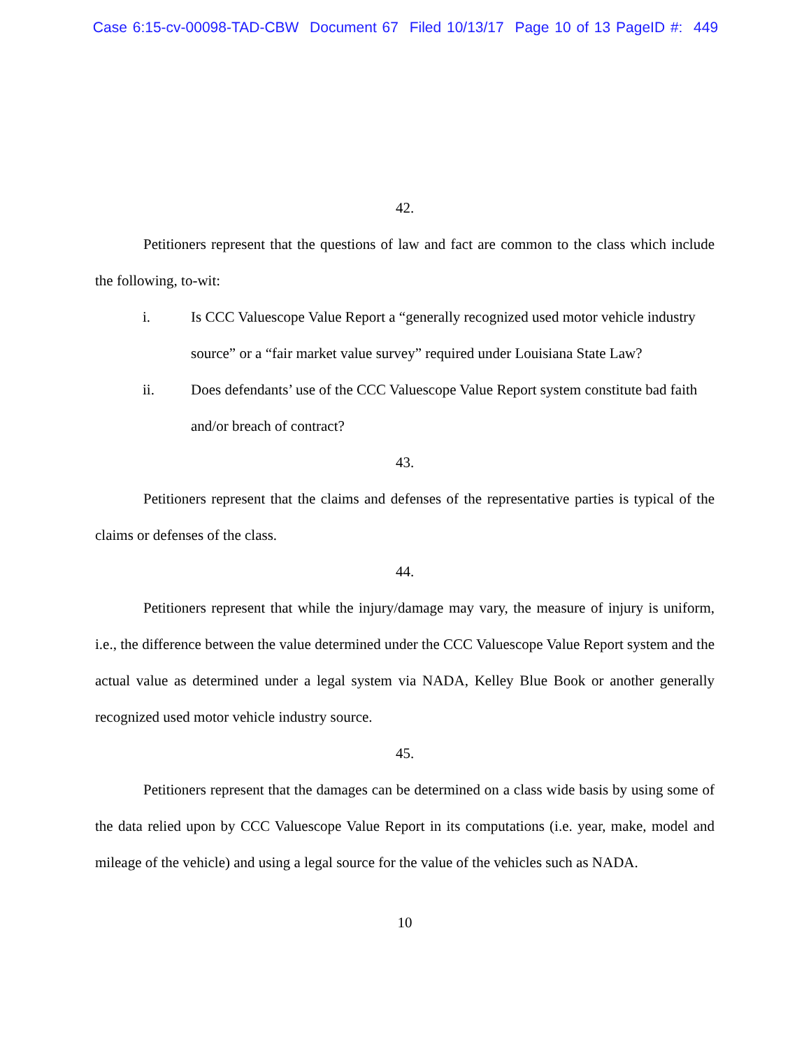Case 6:15-cv-00098-TAD-CBW Document 67 Filed 10/13/17 Page 10 of 13 PageID #: 449
42.
Petitioners represent that the questions of law and fact are common to the class which include the following, to-wit:
i. Is CCC Valuescope Value Report a “generally recognized used motor vehicle industry source” or a “fair market value survey” required under Louisiana State Law?
ii. Does defendants’ use of the CCC Valuescope Value Report system constitute bad faith and/or breach of contract?
43.
Petitioners represent that the claims and defenses of the representative parties is typical of the claims or defenses of the class.
44.
Petitioners represent that while the injury/damage may vary, the measure of injury is uniform, i.e., the difference between the value determined under the CCC Valuescope Value Report system and the actual value as determined under a legal system via NADA, Kelley Blue Book or another generally recognized used motor vehicle industry source.
45.
Petitioners represent that the damages can be determined on a class wide basis by using some of the data relied upon by CCC Valuescope Value Report in its computations (i.e. year, make, model and mileage of the vehicle) and using a legal source for the value of the vehicles such as NADA.
10